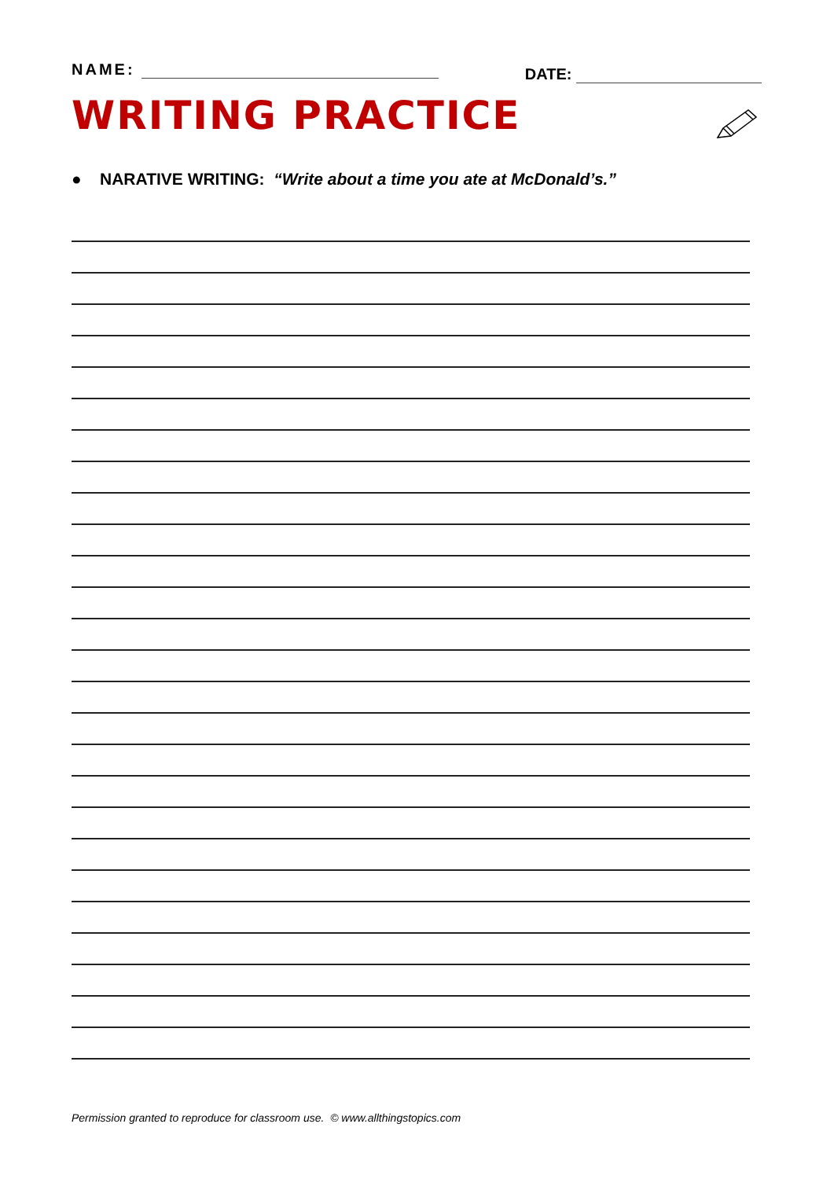NAME:
DATE:
WRITING PRACTICE
● NARATIVE WRITING: “Write about a time you ate at McDonald’s.”
Permission granted to reproduce for classroom use. © www.allthingstopics.com